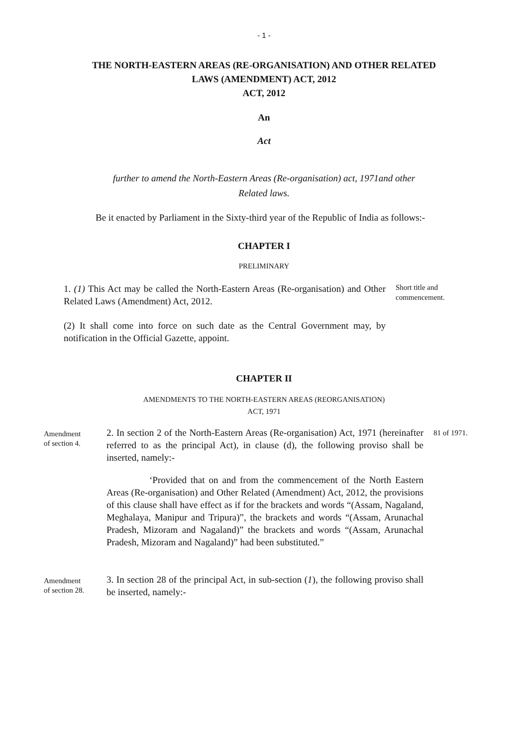- 1 -
THE NORTH-EASTERN AREAS (RE-ORGANISATION) AND OTHER RELATED
LAWS (AMENDMENT) ACT, 2012
ACT, 2012
An
Act
further to amend the North-Eastern Areas (Re-organisation) act, 1971and other
Related laws.
Be it enacted by Parliament in the Sixty-third year of the Republic of India as follows:-
CHAPTER I
PRELIMINARY
1. (1) This Act may be called the North-Eastern Areas (Re-organisation) and Other Related Laws (Amendment) Act, 2012.
Short title and
commencement.
(2) It shall come into force on such date as the Central Government may, by notification in the Official Gazette, appoint.
CHAPTER II
AMENDMENTS TO THE NORTH-EASTERN AREAS (REORGANISATION)
ACT, 1971
Amendment
of section 4.
2. In section 2 of the North-Eastern Areas (Re-organisation) Act, 1971 (hereinafter referred to as the principal Act), in clause (d), the following proviso shall be inserted, namely:-
‘Provided that on and from the commencement of the North Eastern Areas (Re-organisation) and Other Related (Amendment) Act, 2012, the provisions of this clause shall have effect as if for the brackets and words “(Assam, Nagaland, Meghalaya, Manipur and Tripura)”, the brackets and words “(Assam, Arunachal Pradesh, Mizoram and Nagaland)” the brackets and words “(Assam, Arunachal Pradesh, Mizoram and Nagaland)” had been substituted.”
81 of 1971.
Amendment
of section 28.
3. In section 28 of the principal Act, in sub-section (1), the following proviso shall be inserted, namely:-